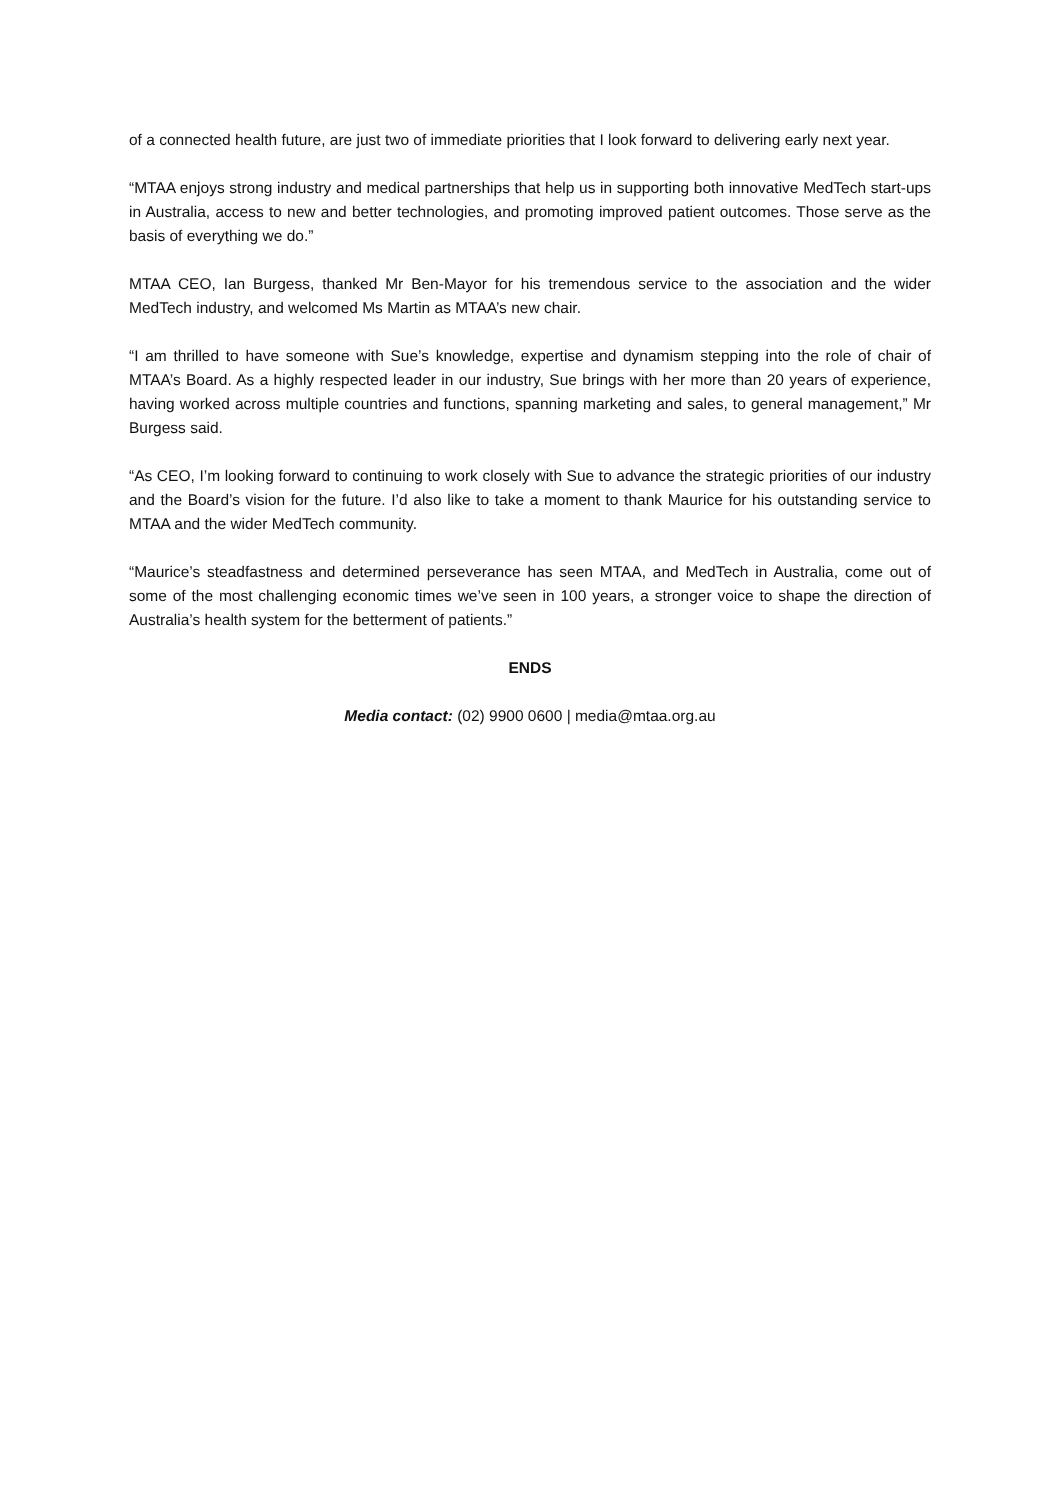of a connected health future, are just two of immediate priorities that I look forward to delivering early next year.
“MTAA enjoys strong industry and medical partnerships that help us in supporting both innovative MedTech start-ups in Australia, access to new and better technologies, and promoting improved patient outcomes. Those serve as the basis of everything we do.”
MTAA CEO, Ian Burgess, thanked Mr Ben-Mayor for his tremendous service to the association and the wider MedTech industry, and welcomed Ms Martin as MTAA’s new chair.
“I am thrilled to have someone with Sue’s knowledge, expertise and dynamism stepping into the role of chair of MTAA’s Board. As a highly respected leader in our industry, Sue brings with her more than 20 years of experience, having worked across multiple countries and functions, spanning marketing and sales, to general management,” Mr Burgess said.
“As CEO, I’m looking forward to continuing to work closely with Sue to advance the strategic priorities of our industry and the Board’s vision for the future. I’d also like to take a moment to thank Maurice for his outstanding service to MTAA and the wider MedTech community.
“Maurice’s steadfastness and determined perseverance has seen MTAA, and MedTech in Australia, come out of some of the most challenging economic times we’ve seen in 100 years, a stronger voice to shape the direction of Australia’s health system for the betterment of patients.”
ENDS
Media contact: (02) 9900 0600 | media@mtaa.org.au